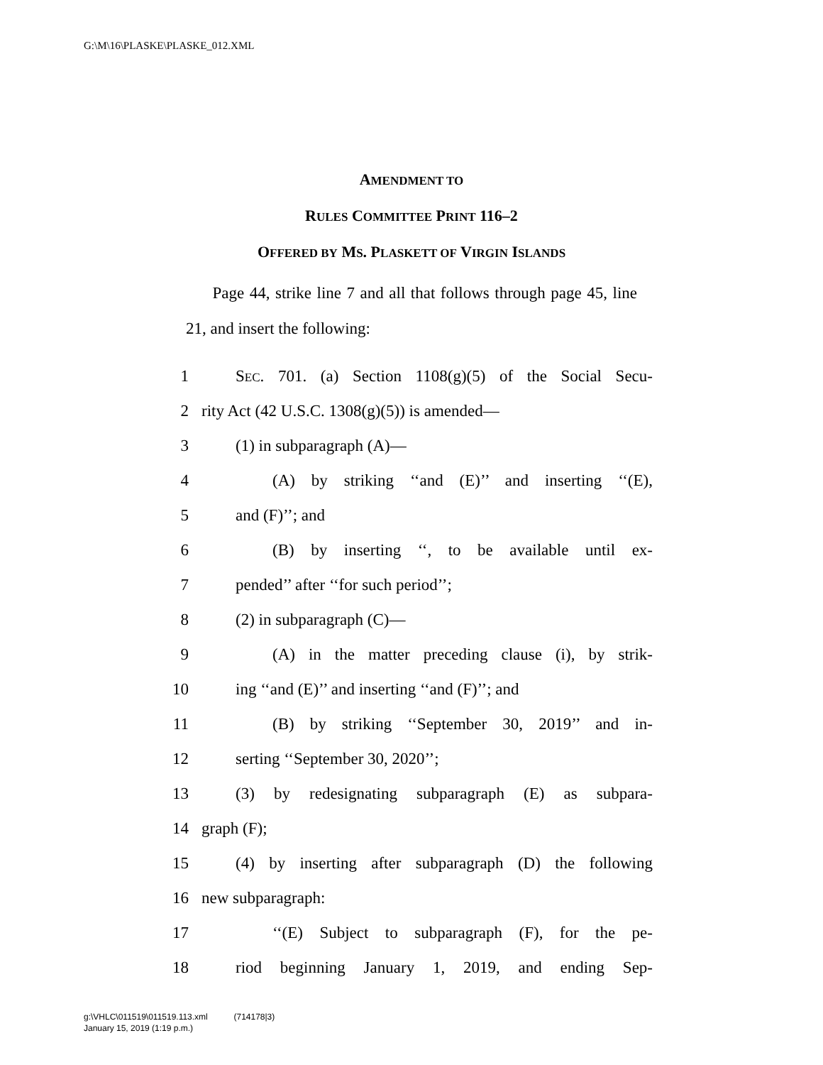G:\M\16\PLASKE\PLASKE_012.XML
AMENDMENT TO
RULES COMMITTEE PRINT 116–2
OFFERED BY MS. PLASKETT OF VIRGIN ISLANDS
Page 44, strike line 7 and all that follows through page 45, line 21, and insert the following:
1 SEC. 701. (a) Section 1108(g)(5) of the Social Secu-
2 rity Act (42 U.S.C. 1308(g)(5)) is amended—
3 (1) in subparagraph (A)—
4 (A) by striking ‘‘and (E)’’ and inserting ‘‘(E),
5 and (F)’’; and
6 (B) by inserting ‘‘, to be available until ex-
7 pended’’ after ‘‘for such period’’;
8 (2) in subparagraph (C)—
9 (A) in the matter preceding clause (i), by strik-
10 ing ‘‘and (E)’’ and inserting ‘‘and (F)’’; and
11 (B) by striking ‘‘September 30, 2019’’ and in-
12 serting ‘‘September 30, 2020’’;
13 (3) by redesignating subparagraph (E) as subpara-
14 graph (F);
15 (4) by inserting after subparagraph (D) the following
16 new subparagraph:
17 ‘‘(E) Subject to subparagraph (F), for the pe-
18 riod beginning January 1, 2019, and ending Sep-
g:\VHLC\011519\011519.113.xml (714178|3)
January 15, 2019 (1:19 p.m.)